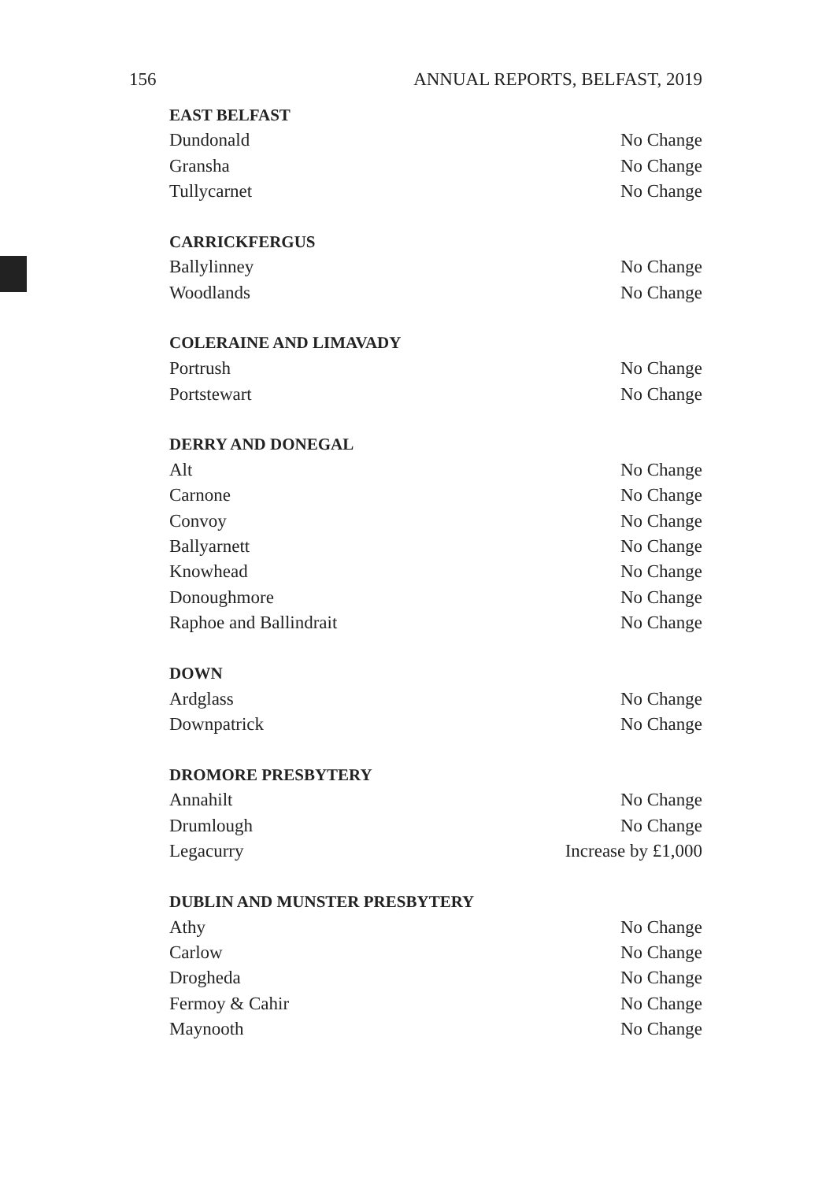156 ANNUAL REPORTS, BELFAST, 2019
| EAST BELFAST | |
| --- | --- |
| Dundonald | No Change |
| Gransha | No Change |
| Tullycarnet | No Change |
| CARRICKFERGUS | |
| Ballylinney | No Change |
| Woodlands | No Change |
| COLERAINE AND LIMAVADY | |
| Portrush | No Change |
| Portstewart | No Change |
| DERRY AND DONEGAL | |
| Alt | No Change |
| Carnone | No Change |
| Convoy | No Change |
| Ballyarnett | No Change |
| Knowhead | No Change |
| Donoughmore | No Change |
| Raphoe and Ballindrait | No Change |
| DOWN | |
| Ardglass | No Change |
| Downpatrick | No Change |
| DROMORE PRESBYTERY | |
| Annahilt | No Change |
| Drumlough | No Change |
| Legacurry | Increase by £1,000 |
| DUBLIN AND MUNSTER PRESBYTERY | |
| Athy | No Change |
| Carlow | No Change |
| Drogheda | No Change |
| Fermoy & Cahir | No Change |
| Maynooth | No Change |